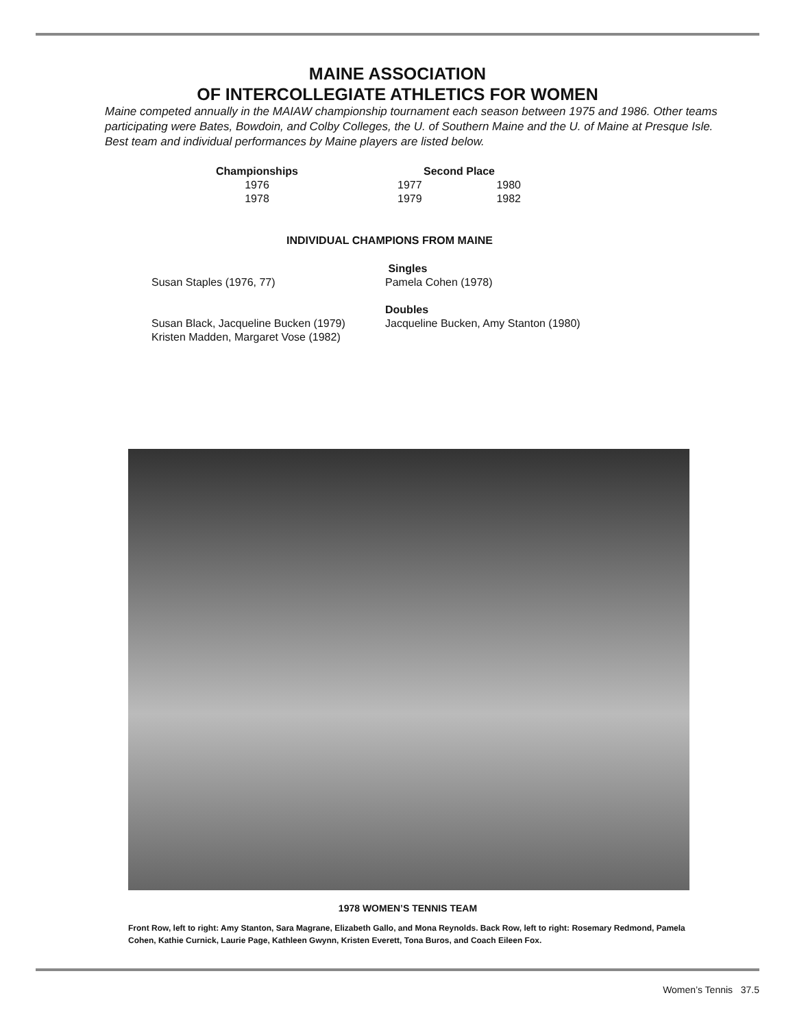MAINE ASSOCIATION
OF INTERCOLLEGIATE ATHLETICS FOR WOMEN
Maine competed annually in the MAIAW championship tournament each season between 1975 and 1986. Other teams participating were Bates, Bowdoin, and Colby Colleges, the U. of Southern Maine and the U. of Maine at Presque Isle. Best team and individual performances by Maine players are listed below.
| Championships | | Second Place | |
| --- | --- | --- | --- |
| 1976 | | 1977 | 1980 |
| 1978 | | 1979 | 1982 |
INDIVIDUAL CHAMPIONS FROM MAINE
| | Singles |
| Susan Staples (1976, 77) | Pamela Cohen (1978) |
| | Doubles |
| Susan Black, Jacqueline Bucken (1979) | Jacqueline Bucken, Amy Stanton (1980) |
| Kristen Madden, Margaret Vose (1982) | |
1978 WOMEN’S TENNIS TEAM
Front Row, left to right: Amy Stanton, Sara Magrane, Elizabeth Gallo, and Mona Reynolds. Back Row, left to right: Rosemary Redmond, Pamela Cohen, Kathie Curnick, Laurie Page, Kathleen Gwynn, Kristen Everett, Tona Buros, and Coach Eileen Fox.
Women’s Tennis 37.5